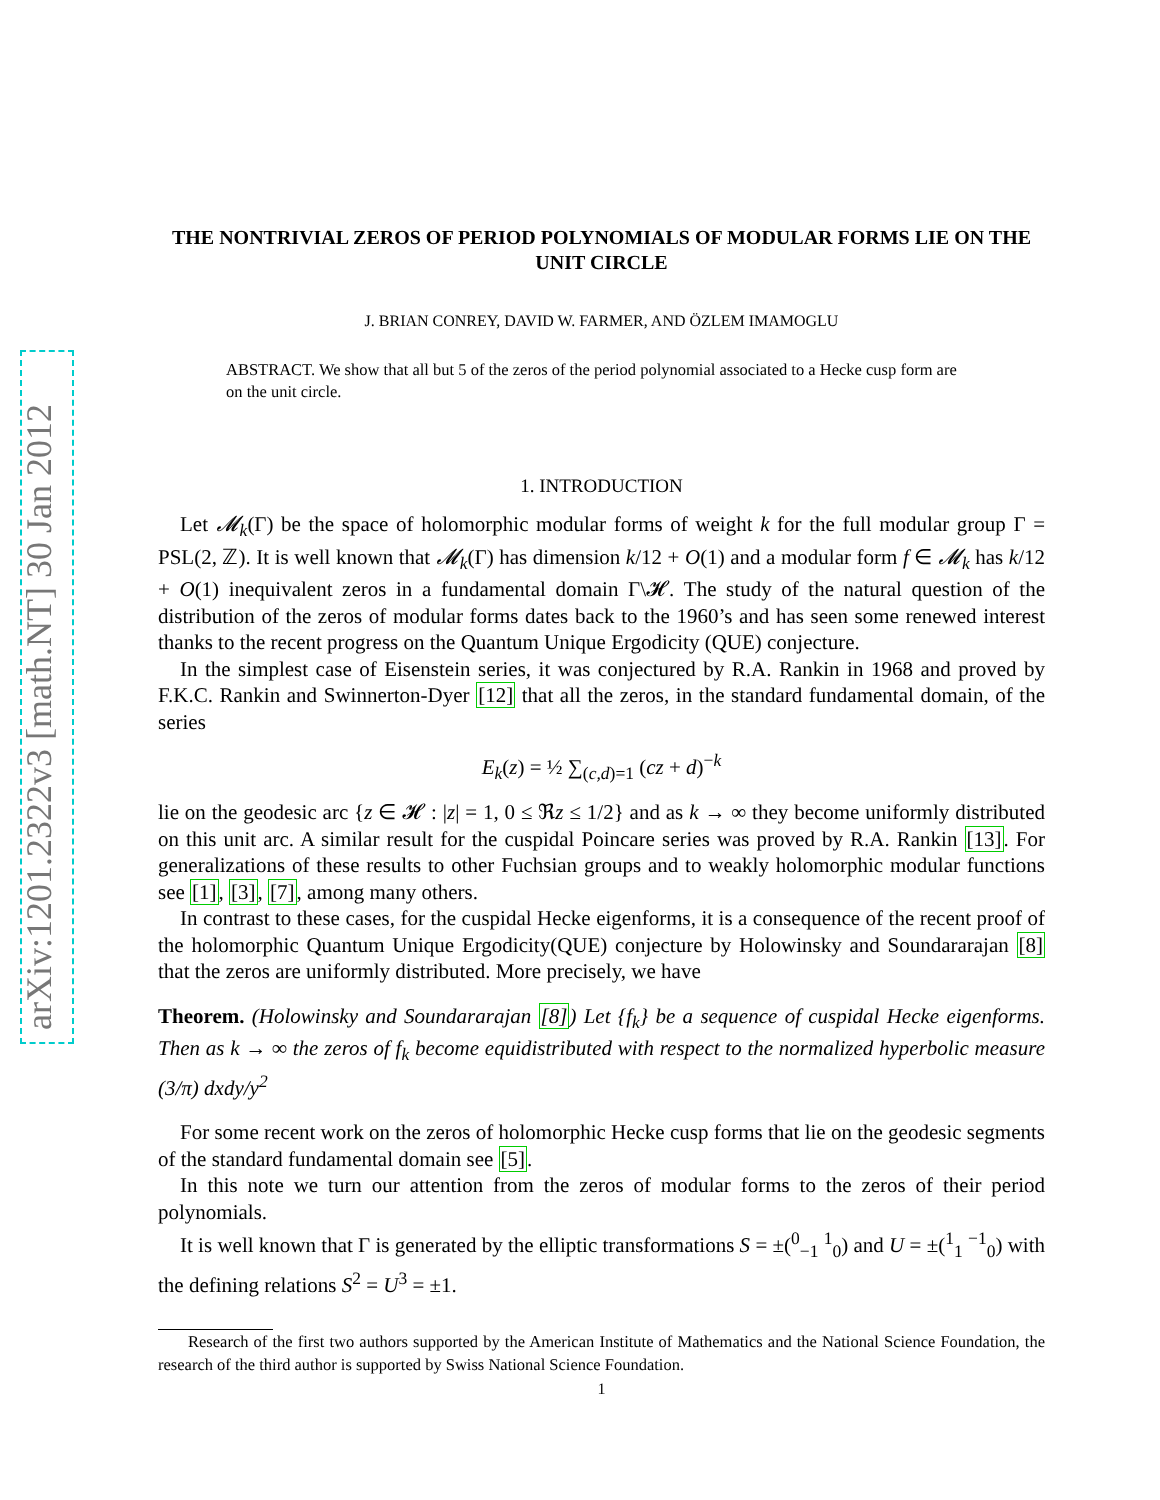arXiv:1201.2322v3 [math.NT] 30 Jan 2012
THE NONTRIVIAL ZEROS OF PERIOD POLYNOMIALS OF MODULAR FORMS LIE ON THE UNIT CIRCLE
J. BRIAN CONREY, DAVID W. FARMER, AND ÖZLEM IMAMOGLU
ABSTRACT. We show that all but 5 of the zeros of the period polynomial associated to a Hecke cusp form are on the unit circle.
1. INTRODUCTION
Let 𝓜<sub>k</sub>(Γ) be the space of holomorphic modular forms of weight k for the full modular group Γ = PSL(2, ℤ). It is well known that 𝓜<sub>k</sub>(Γ) has dimension k/12 + O(1) and a modular form f ∈ 𝓜<sub>k</sub> has k/12 + O(1) inequivalent zeros in a fundamental domain Γ\𝓗. The study of the natural question of the distribution of the zeros of modular forms dates back to the 1960’s and has seen some renewed interest thanks to the recent progress on the Quantum Unique Ergodicity (QUE) conjecture.
In the simplest case of Eisenstein series, it was conjectured by R.A. Rankin in 1968 and proved by F.K.C. Rankin and Swinnerton-Dyer [12] that all the zeros, in the standard fundamental domain, of the series
E<sub>k</sub>(z) = ½ ∑<sub>(c,d)=1</sub> (cz + d)<sup>−k</sup>
lie on the geodesic arc {z ∈ 𝓗 : |z| = 1, 0 ≤ ℜz ≤ 1/2} and as k → ∞ they become uniformly distributed on this unit arc. A similar result for the cuspidal Poincare series was proved by R.A. Rankin [13]. For generalizations of these results to other Fuchsian groups and to weakly holomorphic modular functions see [1], [3], [7], among many others.
In contrast to these cases, for the cuspidal Hecke eigenforms, it is a consequence of the recent proof of the holomorphic Quantum Unique Ergodicity(QUE) conjecture by Holowinsky and Soundararajan [8] that the zeros are uniformly distributed. More precisely, we have
Theorem. (Holowinsky and Soundararajan [8]) Let {f<sub>k</sub>} be a sequence of cuspidal Hecke eigenforms. Then as k → ∞ the zeros of f<sub>k</sub> become equidistributed with respect to the normalized hyperbolic measure (3/π) dxdy/y<sup>2</sup>
For some recent work on the zeros of holomorphic Hecke cusp forms that lie on the geodesic segments of the standard fundamental domain see [5].
In this note we turn our attention from the zeros of modular forms to the zeros of their period polynomials.
It is well known that Γ is generated by the elliptic transformations S = ±(<sup>0</sup><sub>−1</sub> <sup>1</sup><sub>0</sub>) and U = ±(<sup>1</sup><sub>1</sub> <sup>−1</sup><sub>0</sub>) with the defining relations S<sup>2</sup> = U<sup>3</sup> = ±1.
Research of the first two authors supported by the American Institute of Mathematics and the National Science Foundation, the research of the third author is supported by Swiss National Science Foundation.
1